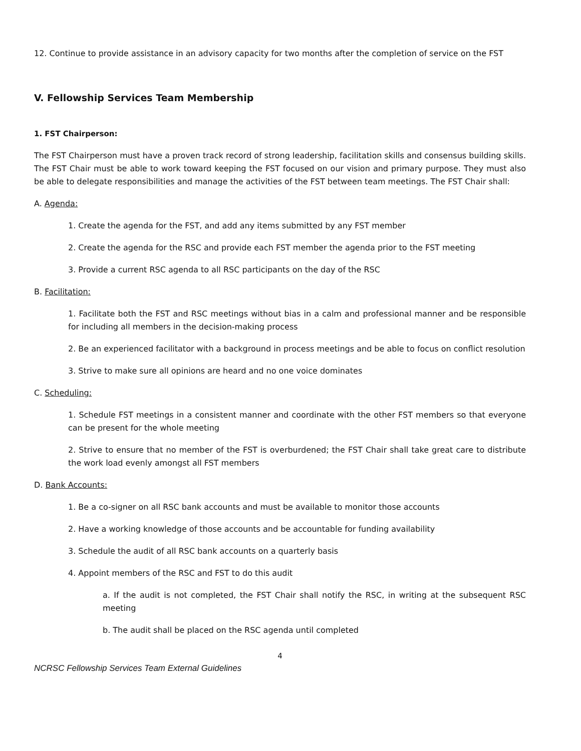12. Continue to provide assistance in an advisory capacity for two months after the completion of service on the FST
V. Fellowship Services Team Membership
1. FST Chairperson:
The FST Chairperson must have a proven track record of strong leadership, facilitation skills and consensus building skills. The FST Chair must be able to work toward keeping the FST focused on our vision and primary purpose. They must also be able to delegate responsibilities and manage the activities of the FST between team meetings. The FST Chair shall:
A. Agenda:
1. Create the agenda for the FST, and add any items submitted by any FST member
2. Create the agenda for the RSC and provide each FST member the agenda prior to the FST meeting
3. Provide a current RSC agenda to all RSC participants on the day of the RSC
B. Facilitation:
1. Facilitate both the FST and RSC meetings without bias in a calm and professional manner and be responsible for including all members in the decision-making process
2. Be an experienced facilitator with a background in process meetings and be able to focus on conflict resolution
3. Strive to make sure all opinions are heard and no one voice dominates
C. Scheduling:
1. Schedule FST meetings in a consistent manner and coordinate with the other FST members so that everyone can be present for the whole meeting
2. Strive to ensure that no member of the FST is overburdened; the FST Chair shall take great care to distribute the work load evenly amongst all FST members
D. Bank Accounts:
1. Be a co-signer on all RSC bank accounts and must be available to monitor those accounts
2. Have a working knowledge of those accounts and be accountable for funding availability
3. Schedule the audit of all RSC bank accounts on a quarterly basis
4. Appoint members of the RSC and FST to do this audit
a. If the audit is not completed, the FST Chair shall notify the RSC, in writing at the subsequent RSC meeting
b. The audit shall be placed on the RSC agenda until completed
4
NCRSC Fellowship Services Team External Guidelines